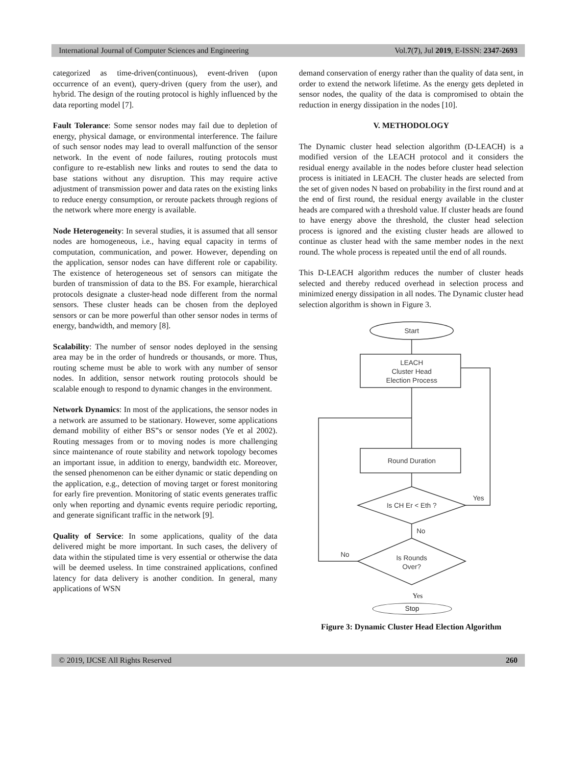International Journal of Computer Sciences and Engineering Vol.7(7), Jul 2019, E-ISSN: 2347-2693
categorized as time-driven(continuous), event-driven (upon occurrence of an event), query-driven (query from the user), and hybrid. The design of the routing protocol is highly influenced by the data reporting model [7].
Fault Tolerance: Some sensor nodes may fail due to depletion of energy, physical damage, or environmental interference. The failure of such sensor nodes may lead to overall malfunction of the sensor network. In the event of node failures, routing protocols must configure to re-establish new links and routes to send the data to base stations without any disruption. This may require active adjustment of transmission power and data rates on the existing links to reduce energy consumption, or reroute packets through regions of the network where more energy is available.
Node Heterogeneity: In several studies, it is assumed that all sensor nodes are homogeneous, i.e., having equal capacity in terms of computation, communication, and power. However, depending on the application, sensor nodes can have different role or capability. The existence of heterogeneous set of sensors can mitigate the burden of transmission of data to the BS. For example, hierarchical protocols designate a cluster-head node different from the normal sensors. These cluster heads can be chosen from the deployed sensors or can be more powerful than other sensor nodes in terms of energy, bandwidth, and memory [8].
Scalability: The number of sensor nodes deployed in the sensing area may be in the order of hundreds or thousands, or more. Thus, routing scheme must be able to work with any number of sensor nodes. In addition, sensor network routing protocols should be scalable enough to respond to dynamic changes in the environment.
Network Dynamics: In most of the applications, the sensor nodes in a network are assumed to be stationary. However, some applications demand mobility of either BS‟s or sensor nodes (Ye et al 2002). Routing messages from or to moving nodes is more challenging since maintenance of route stability and network topology becomes an important issue, in addition to energy, bandwidth etc. Moreover, the sensed phenomenon can be either dynamic or static depending on the application, e.g., detection of moving target or forest monitoring for early fire prevention. Monitoring of static events generates traffic only when reporting and dynamic events require periodic reporting, and generate significant traffic in the network [9].
Quality of Service: In some applications, quality of the data delivered might be more important. In such cases, the delivery of data within the stipulated time is very essential or otherwise the data will be deemed useless. In time constrained applications, confined latency for data delivery is another condition. In general, many applications of WSN
demand conservation of energy rather than the quality of data sent, in order to extend the network lifetime. As the energy gets depleted in sensor nodes, the quality of the data is compromised to obtain the reduction in energy dissipation in the nodes [10].
V. METHODOLOGY
The Dynamic cluster head selection algorithm (D-LEACH) is a modified version of the LEACH protocol and it considers the residual energy available in the nodes before cluster head selection process is initiated in LEACH. The cluster heads are selected from the set of given nodes N based on probability in the first round and at the end of first round, the residual energy available in the cluster heads are compared with a threshold value. If cluster heads are found to have energy above the threshold, the cluster head selection process is ignored and the existing cluster heads are allowed to continue as cluster head with the same member nodes in the next round. The whole process is repeated until the end of all rounds.
This D-LEACH algorithm reduces the number of cluster heads selected and thereby reduced overhead in selection process and minimized energy dissipation in all nodes. The Dynamic cluster head selection algorithm is shown in Figure 3.
Start
LEACH
Cluster Head
Election Process
Round Duration
Is CH Er < Eth ?
Yes
No
Is Rounds
Over?
No
Yes
Stop
Figure 3: Dynamic Cluster Head Election Algorithm
© 2019, IJCSE All Rights Reserved 260